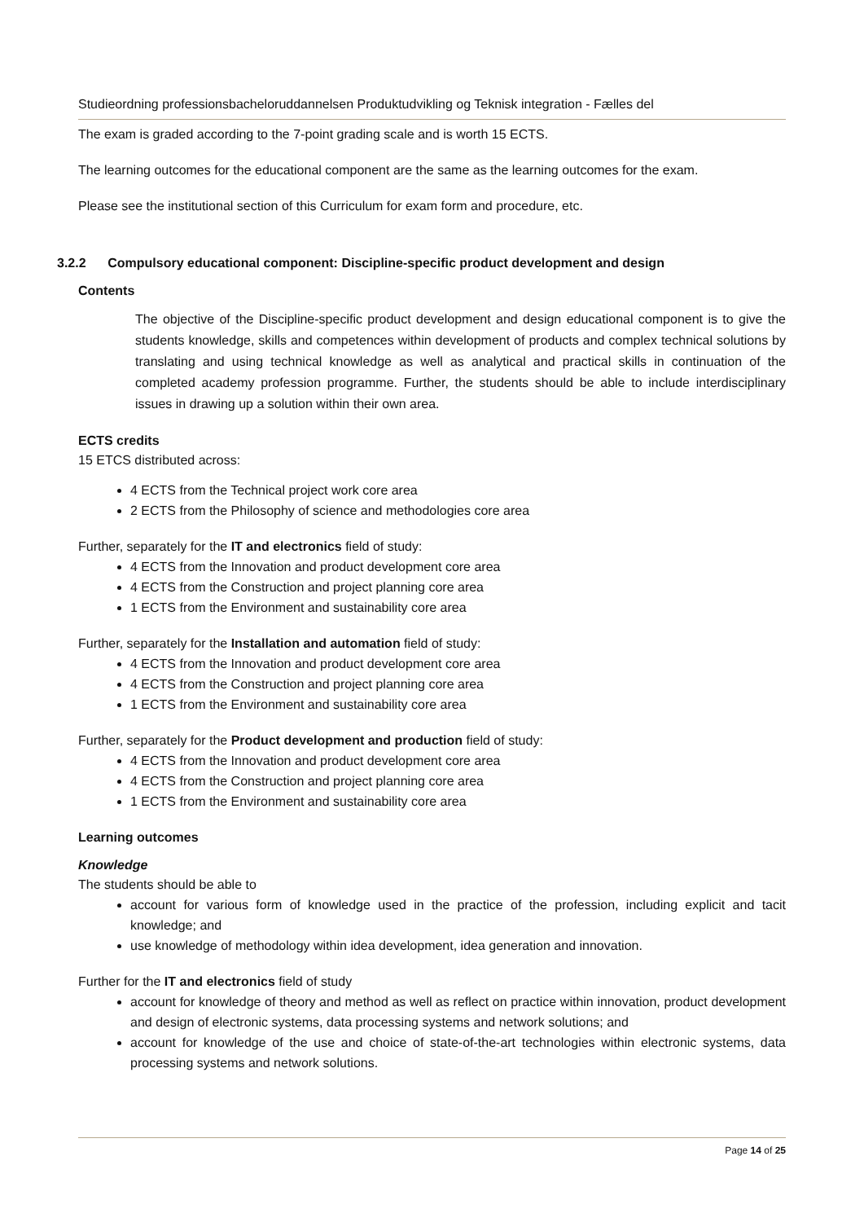Studieordning professionsbacheloruddannelsen Produktudvikling og Teknisk integration - Fælles del
The exam is graded according to the 7-point grading scale and is worth 15 ECTS.
The learning outcomes for the educational component are the same as the learning outcomes for the exam.
Please see the institutional section of this Curriculum for exam form and procedure, etc.
3.2.2 Compulsory educational component: Discipline-specific product development and design
Contents
The objective of the Discipline-specific product development and design educational component is to give the students knowledge, skills and competences within development of products and complex technical solutions by translating and using technical knowledge as well as analytical and practical skills in continuation of the completed academy profession programme. Further, the students should be able to include interdisciplinary issues in drawing up a solution within their own area.
ECTS credits
15 ETCS distributed across:
4 ECTS from the Technical project work core area
2 ECTS from the Philosophy of science and methodologies core area
Further, separately for the IT and electronics field of study:
4 ECTS from the Innovation and product development core area
4 ECTS from the Construction and project planning core area
1 ECTS from the Environment and sustainability core area
Further, separately for the Installation and automation field of study:
4 ECTS from the Innovation and product development core area
4 ECTS from the Construction and project planning core area
1 ECTS from the Environment and sustainability core area
Further, separately for the Product development and production field of study:
4 ECTS from the Innovation and product development core area
4 ECTS from the Construction and project planning core area
1 ECTS from the Environment and sustainability core area
Learning outcomes
Knowledge
The students should be able to
account for various form of knowledge used in the practice of the profession, including explicit and tacit knowledge; and
use knowledge of methodology within idea development, idea generation and innovation.
Further for the IT and electronics field of study
account for knowledge of theory and method as well as reflect on practice within innovation, product development and design of electronic systems, data processing systems and network solutions; and
account for knowledge of the use and choice of state-of-the-art technologies within electronic systems, data processing systems and network solutions.
Page 14 of 25